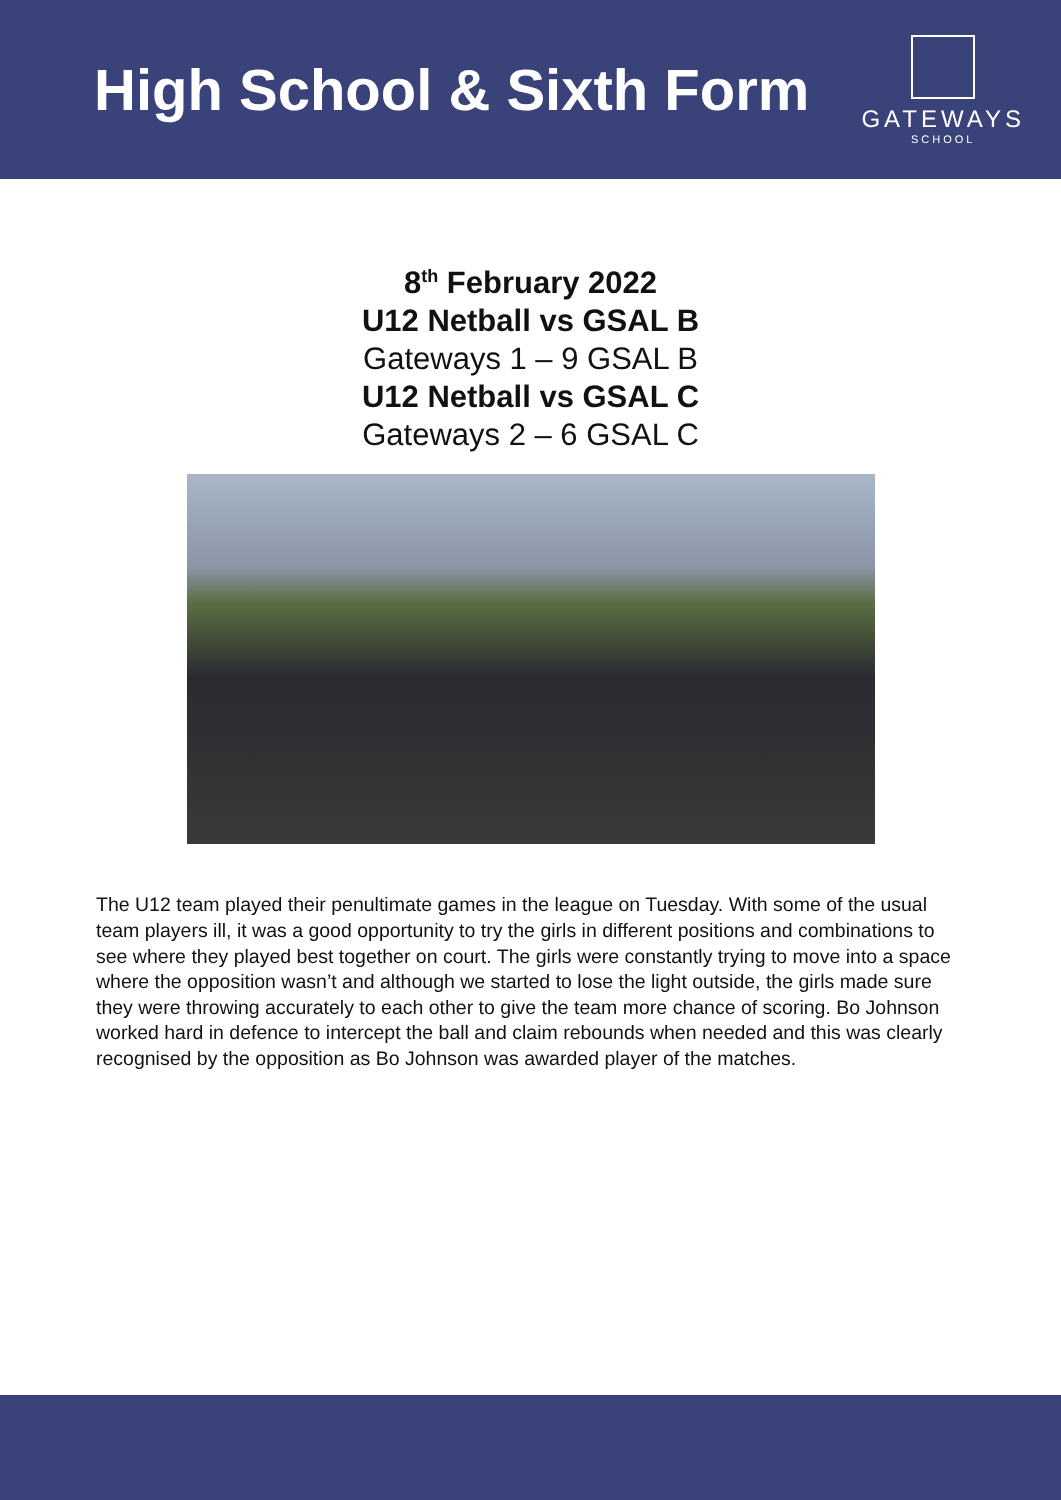High School & Sixth Form
GATEWAYS
SCHOOL
8<sup>th</sup> February 2022
U12 Netball vs GSAL B
Gateways 1 – 9 GSAL B
U12 Netball vs GSAL C
Gateways 2 – 6 GSAL C
The U12 team played their penultimate games in the league on Tuesday. With some of the usual team players ill, it was a good opportunity to try the girls in different positions and combinations to see where they played best together on court. The girls were constantly trying to move into a space where the opposition wasn’t and although we started to lose the light outside, the girls made sure they were throwing accurately to each other to give the team more chance of scoring. Bo Johnson worked hard in defence to intercept the ball and claim rebounds when needed and this was clearly recognised by the opposition as Bo Johnson was awarded player of the matches.